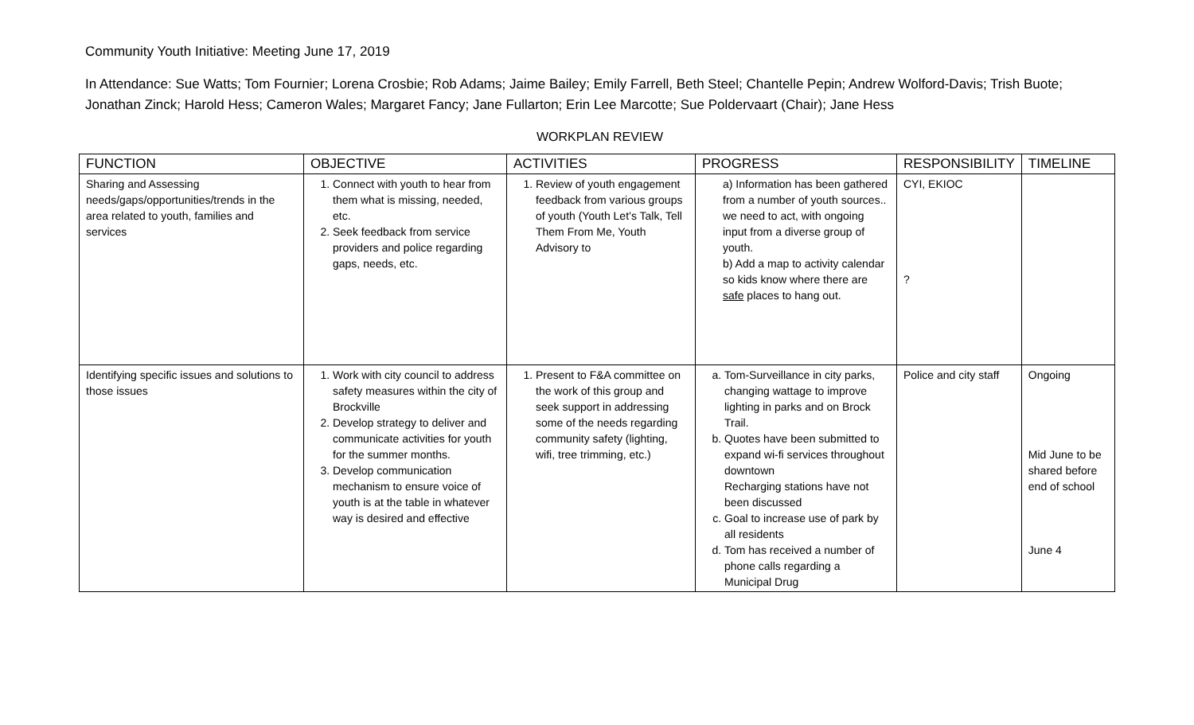Community Youth Initiative: Meeting June 17, 2019
In Attendance: Sue Watts; Tom Fournier; Lorena Crosbie; Rob Adams; Jaime Bailey; Emily Farrell, Beth Steel; Chantelle Pepin; Andrew Wolford-Davis; Trish Buote; Jonathan Zinck; Harold Hess; Cameron Wales; Margaret Fancy; Jane Fullarton; Erin Lee Marcotte; Sue Poldervaart (Chair); Jane Hess
WORKPLAN REVIEW
| FUNCTION | OBJECTIVE | ACTIVITIES | PROGRESS | RESPONSIBILITY | TIMELINE |
| --- | --- | --- | --- | --- | --- |
| Sharing and Assessing needs/gaps/opportunities/trends in the area related to youth, families and services | 1. Connect with youth to hear from them what is missing, needed, etc. 2. Seek feedback from service providers and police regarding gaps, needs, etc. | 1. Review of youth engagement feedback from various groups of youth (Youth Let’s Talk, Tell Them From Me, Youth Advisory to | a) Information has been gathered from a number of youth sources.. we need to act, with ongoing input from a diverse group of youth. b) Add a map to activity calendar so kids know where there are safe places to hang out. | CYI, EKIOC ? | |
| Identifying specific issues and solutions to those issues | 1. Work with city council to address safety measures within the city of Brockville 2. Develop strategy to deliver and communicate activities for youth for the summer months. 3. Develop communication mechanism to ensure voice of youth is at the table in whatever way is desired and effective | 1. Present to F&A committee on the work of this group and seek support in addressing some of the needs regarding community safety (lighting, wifi, tree trimming, etc.) | a. Tom-Surveillance in city parks, changing wattage to improve lighting in parks and on Brock Trail. b. Quotes have been submitted to expand wi-fi services throughout downtown Recharging stations have not been discussed c. Goal to increase use of park by all residents d. Tom has received a number of phone calls regarding a Municipal Drug | Police and city staff | Ongoing Mid June to be shared before end of school June 4 |